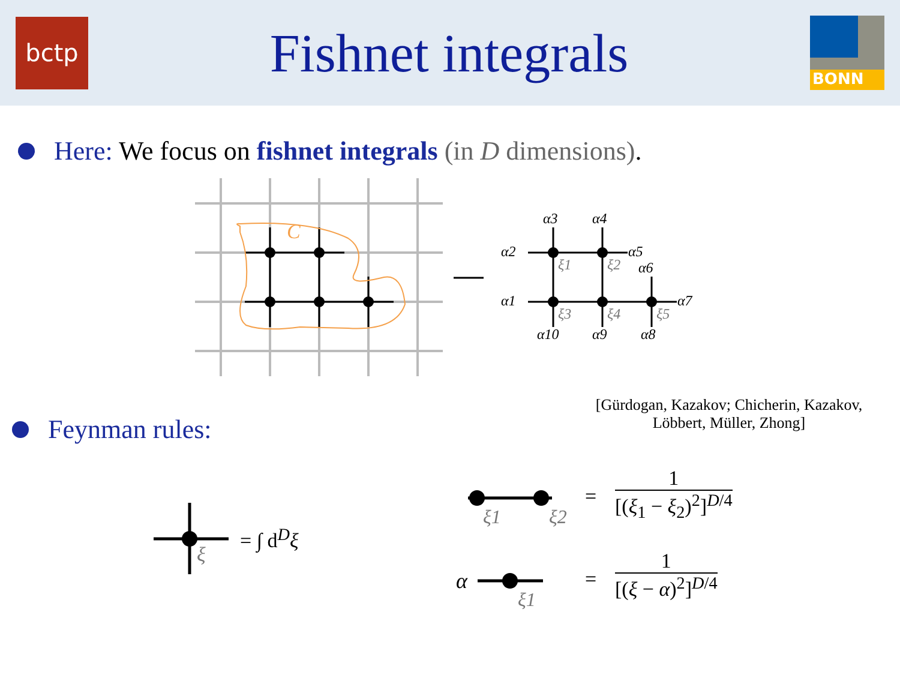bctp
Fishnet integrals
BONN
Here: We focus on fishnet integrals (in D dimensions).
C
α3
α4
α2
α5
α6
α1
α7
α10
α9
α8
ξ1
ξ2
ξ3
ξ4
ξ5
[Gürdogan, Kazakov; Chicherin, Kazakov, Löbbert, Müller, Zhong]
Feynman rules:
ξ
= ∫ d<sup>D</sup>ξ
ξ1
ξ2
=
1
[(ξ<sub>1</sub> − ξ<sub>2</sub>)<sup>2</sup>]<sup>D/4</sup>
α
ξ1
=
1
[(ξ − α)<sup>2</sup>]<sup>D/4</sup>